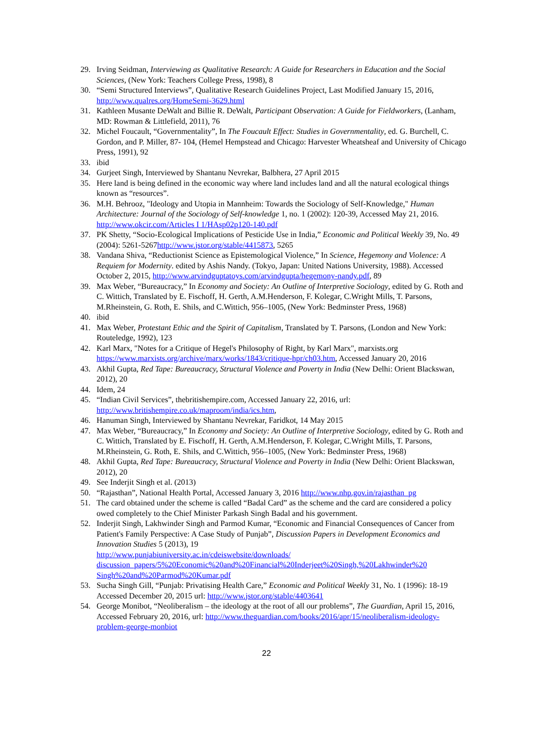29. Irving Seidman, Interviewing as Qualitative Research: A Guide for Researchers in Education and the Social Sciences, (New York: Teachers College Press, 1998), 8
30. “Semi Structured Interviews”, Qualitative Research Guidelines Project, Last Modified January 15, 2016, http://www.qualres.org/HomeSemi-3629.html
31. Kathleen Musante DeWalt and Billie R. DeWalt, Participant Observation: A Guide for Fieldworkers, (Lanham, MD: Rowman & Littlefield, 2011), 76
32. Michel Foucault, “Governmentality”, In The Foucault Effect: Studies in Governmentality, ed. G. Burchell, C. Gordon, and P. Miller, 87- 104, (Hemel Hempstead and Chicago: Harvester Wheatsheaf and University of Chicago Press, 1991), 92
33. ibid
34. Gurjeet Singh, Interviewed by Shantanu Nevrekar, Balbhera, 27 April 2015
35. Here land is being defined in the economic way where land includes land and all the natural ecological things known as “resources”.
36. M.H. Behrooz, "Ideology and Utopia in Mannheim: Towards the Sociology of Self-Knowledge," Human Architecture: Journal of the Sociology of Self-knowledge 1, no. 1 (2002): 120-39, Accessed May 21, 2016. http://www.okcir.com/Articles I 1/HAsp02p120-140.pdf
37. PK Shetty, “Socio-Ecological Implications of Pesticide Use in India,” Economic and Political Weekly 39, No. 49 (2004): 5261-5267http://www.jstor.org/stable/4415873, 5265
38. Vandana Shiva, “Reductionist Science as Epistemological Violence,” In Science, Hegemony and Violence: A Requiem for Modernity. edited by Ashis Nandy. (Tokyo, Japan: United Nations University, 1988). Accessed October 2, 2015, http://www.arvindguptatoys.com/arvindgupta/hegemony-nandy.pdf, 89
39. Max Weber, “Bureaucracy,” In Economy and Society: An Outline of Interpretive Sociology, edited by G. Roth and C. Wittich, Translated by E. Fischoff, H. Gerth, A.M.Henderson, F. Kolegar, C.Wright Mills, T. Parsons, M.Rheinstein, G. Roth, E. Shils, and C.Wittich, 956–1005, (New York: Bedminster Press, 1968)
40. ibid
41. Max Weber, Protestant Ethic and the Spirit of Capitalism, Translated by T. Parsons, (London and New York: Routeledge, 1992), 123
42. Karl Marx, "Notes for a Critique of Hegel's Philosophy of Right, by Karl Marx", marxists.org https://www.marxists.org/archive/marx/works/1843/critique-hpr/ch03.htm, Accessed January 20, 2016
43. Akhil Gupta, Red Tape: Bureaucracy, Structural Violence and Poverty in India (New Delhi: Orient Blackswan, 2012), 20
44. Idem, 24
45. “Indian Civil Services”, thebritishempire.com, Accessed January 22, 2016, url: http://www.britishempire.co.uk/maproom/india/ics.htm,
46. Hanuman Singh, Interviewed by Shantanu Nevrekar, Faridkot, 14 May 2015
47. Max Weber, “Bureaucracy,” In Economy and Society: An Outline of Interpretive Sociology, edited by G. Roth and C. Wittich, Translated by E. Fischoff, H. Gerth, A.M.Henderson, F. Kolegar, C.Wright Mills, T. Parsons, M.Rheinstein, G. Roth, E. Shils, and C.Wittich, 956–1005, (New York: Bedminster Press, 1968)
48. Akhil Gupta, Red Tape: Bureaucracy, Structural Violence and Poverty in India (New Delhi: Orient Blackswan, 2012), 20
49. See Inderjit Singh et al. (2013)
50. “Rajasthan”, National Health Portal, Accessed January 3, 2016 http://www.nhp.gov.in/rajasthan_pg
51. The card obtained under the scheme is called “Badal Card” as the scheme and the card are considered a policy owed completely to the Chief Minister Parkash Singh Badal and his government.
52. Inderjit Singh, Lakhwinder Singh and Parmod Kumar, “Economic and Financial Consequences of Cancer from Patient's Family Perspective: A Case Study of Punjab”, Discussion Papers in Development Economics and Innovation Studies 5 (2013), 19
http://www.punjabiuniversity.ac.in/cdeiswebsite/downloads/ discussion_papers/5%20Economic%20and%20Financial%20Inderjeet%20Singh,%20Lakhwinder%20 Singh%20and%20Parmod%20Kumar.pdf
53. Sucha Singh Gill, “Punjab: Privatising Health Care,” Economic and Political Weekly 31, No. 1 (1996): 18-19 Accessed December 20, 2015 url: http://www.jstor.org/stable/4403641
54. George Monibot, “Neoliberalism – the ideology at the root of all our problems”, The Guardian, April 15, 2016, Accessed February 20, 2016, url: http://www.theguardian.com/books/2016/apr/15/neoliberalism-ideology-problem-george-monbiot
22